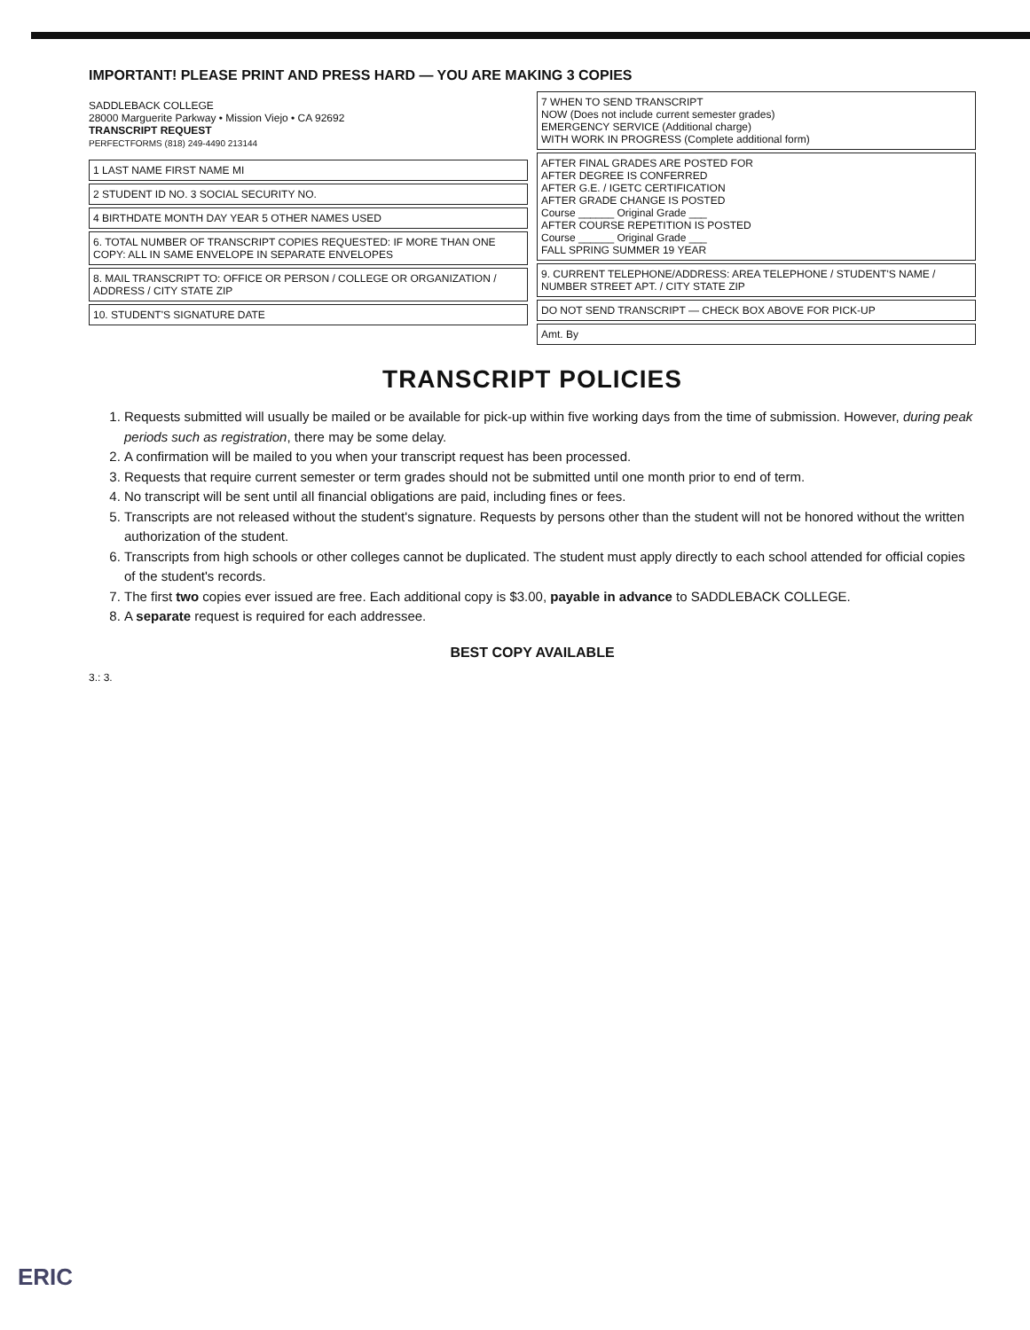IMPORTANT! PLEASE PRINT AND PRESS HARD — YOU ARE MAKING 3 COPIES
SADDLEBACK COLLEGE
28000 Marguerite Parkway • Mission Viejo • CA 92692
TRANSCRIPT REQUEST
PERFECTFORMS (818) 249-4490 213144
1 LAST NAME FIRST NAME MI
2 STUDENT ID NO. 3 SOCIAL SECURITY NO.
4 BIRTHDATE MONTH DAY YEAR 5 OTHER NAMES USED
6. TOTAL NUMBER OF TRANSCRIPT COPIES REQUESTED: IF MORE THAN ONE COPY: ALL IN SAME ENVELOPE IN SEPARATE ENVELOPES
8. MAIL TRANSCRIPT TO: OFFICE OR PERSON / COLLEGE OR ORGANIZATION / ADDRESS / CITY STATE ZIP
10. STUDENT'S SIGNATURE DATE
7 WHEN TO SEND TRANSCRIPT
NOW (Does not include current semester grades)
EMERGENCY SERVICE (Additional charge)
WITH WORK IN PROGRESS (Complete additional form)
AFTER FINAL GRADES ARE POSTED FOR
AFTER DEGREE IS CONFERRED
AFTER G.E. / IGETC CERTIFICATION
AFTER GRADE CHANGE IS POSTED
Course ______ Original Grade ___
AFTER COURSE REPETITION IS POSTED
Course ______ Original Grade ___
FALL SPRING SUMMER 19 YEAR
9. CURRENT TELEPHONE/ADDRESS: AREA TELEPHONE / STUDENT'S NAME / NUMBER STREET APT. / CITY STATE ZIP
DO NOT SEND TRANSCRIPT — CHECK BOX ABOVE FOR PICK-UP
Amt. By
TRANSCRIPT POLICIES
1. Requests submitted will usually be mailed or be available for pick-up within five working days from the time of submission. However, during peak periods such as registration, there may be some delay.
2. A confirmation will be mailed to you when your transcript request has been processed.
3. Requests that require current semester or term grades should not be submitted until one month prior to end of term.
4. No transcript will be sent until all financial obligations are paid, including fines or fees.
5. Transcripts are not released without the student's signature. Requests by persons other than the student will not be honored without the written authorization of the student.
6. Transcripts from high schools or other colleges cannot be duplicated. The student must apply directly to each school attended for official copies of the student's records.
7. The first two copies ever issued are free. Each additional copy is $3.00, payable in advance to SADDLEBACK COLLEGE.
8. A separate request is required for each addressee.
BEST COPY AVAILABLE
3.: 3.
ERIC